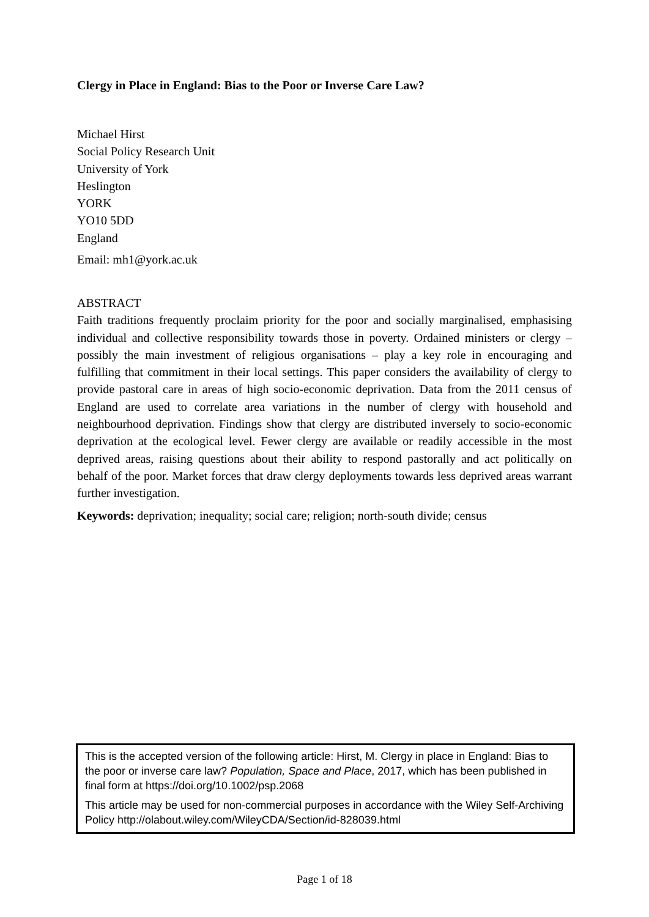Clergy in Place in England: Bias to the Poor or Inverse Care Law?
Michael Hirst
Social Policy Research Unit
University of York
Heslington
YORK
YO10 5DD
England
Email: mh1@york.ac.uk
ABSTRACT
Faith traditions frequently proclaim priority for the poor and socially marginalised, emphasising individual and collective responsibility towards those in poverty. Ordained ministers or clergy – possibly the main investment of religious organisations – play a key role in encouraging and fulfilling that commitment in their local settings. This paper considers the availability of clergy to provide pastoral care in areas of high socio-economic deprivation. Data from the 2011 census of England are used to correlate area variations in the number of clergy with household and neighbourhood deprivation. Findings show that clergy are distributed inversely to socio-economic deprivation at the ecological level. Fewer clergy are available or readily accessible in the most deprived areas, raising questions about their ability to respond pastorally and act politically on behalf of the poor. Market forces that draw clergy deployments towards less deprived areas warrant further investigation.
Keywords: deprivation; inequality; social care; religion; north-south divide; census
This is the accepted version of the following article: Hirst, M. Clergy in place in England: Bias to the poor or inverse care law? Population, Space and Place, 2017, which has been published in final form at https://doi.org/10.1002/psp.2068
This article may be used for non-commercial purposes in accordance with the Wiley Self-Archiving Policy http://olabout.wiley.com/WileyCDA/Section/id-828039.html
Page 1 of 18